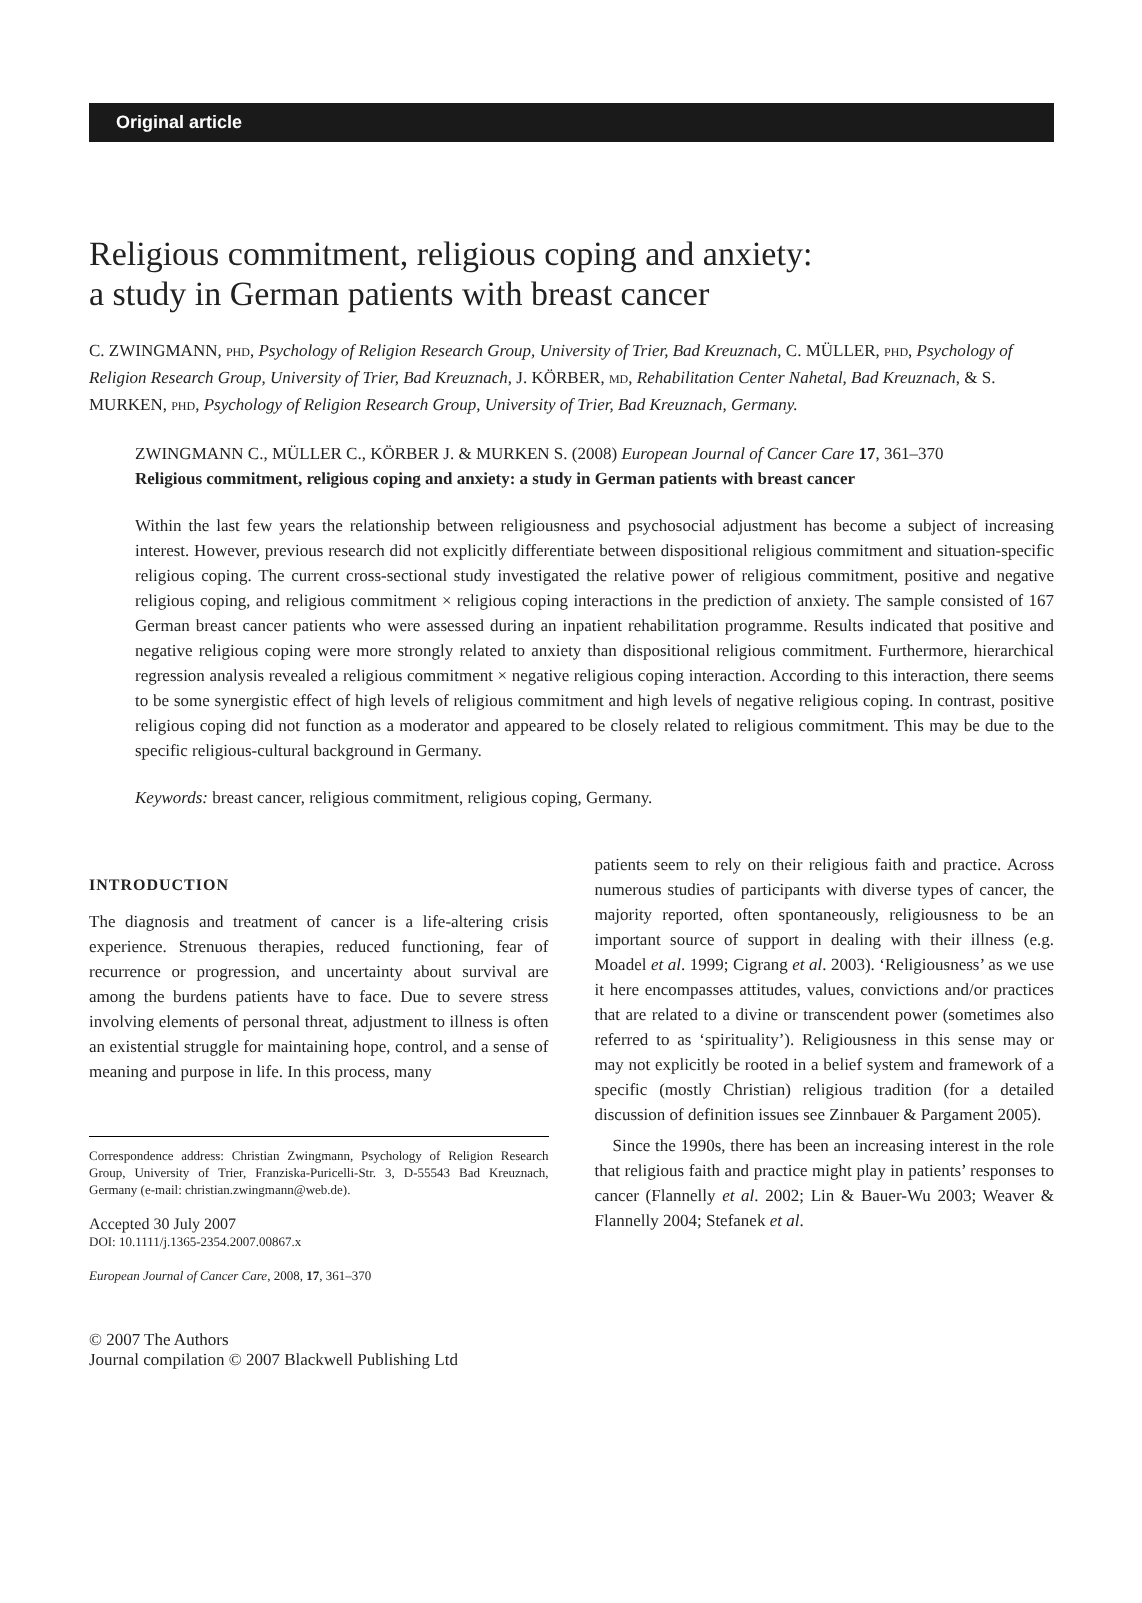Original article
Religious commitment, religious coping and anxiety:
a study in German patients with breast cancer
C. ZWINGMANN, PHD, Psychology of Religion Research Group, University of Trier, Bad Kreuznach, C. MÜLLER, PHD, Psychology of Religion Research Group, University of Trier, Bad Kreuznach, J. KÖRBER, MD, Rehabilitation Center Nahetal, Bad Kreuznach, & S. MURKEN, PHD, Psychology of Religion Research Group, University of Trier, Bad Kreuznach, Germany.
ZWINGMANN C., MÜLLER C., KÖRBER J. & MURKEN S. (2008) European Journal of Cancer Care 17, 361–370
Religious commitment, religious coping and anxiety: a study in German patients with breast cancer
Within the last few years the relationship between religiousness and psychosocial adjustment has become a subject of increasing interest. However, previous research did not explicitly differentiate between dispositional religious commitment and situation-specific religious coping. The current cross-sectional study investigated the relative power of religious commitment, positive and negative religious coping, and religious commitment × religious coping interactions in the prediction of anxiety. The sample consisted of 167 German breast cancer patients who were assessed during an inpatient rehabilitation programme. Results indicated that positive and negative religious coping were more strongly related to anxiety than dispositional religious commitment. Furthermore, hierarchical regression analysis revealed a religious commitment × negative religious coping interaction. According to this interaction, there seems to be some synergistic effect of high levels of religious commitment and high levels of negative religious coping. In contrast, positive religious coping did not function as a moderator and appeared to be closely related to religious commitment. This may be due to the specific religious-cultural background in Germany.
Keywords: breast cancer, religious commitment, religious coping, Germany.
INTRODUCTION
The diagnosis and treatment of cancer is a life-altering crisis experience. Strenuous therapies, reduced functioning, fear of recurrence or progression, and uncertainty about survival are among the burdens patients have to face. Due to severe stress involving elements of personal threat, adjustment to illness is often an existential struggle for maintaining hope, control, and a sense of meaning and purpose in life. In this process, many
Correspondence address: Christian Zwingmann, Psychology of Religion Research Group, University of Trier, Franziska-Puricelli-Str. 3, D-55543 Bad Kreuznach, Germany (e-mail: christian.zwingmann@web.de).
Accepted 30 July 2007
DOI: 10.1111/j.1365-2354.2007.00867.x
European Journal of Cancer Care, 2008, 17, 361–370
© 2007 The Authors
Journal compilation © 2007 Blackwell Publishing Ltd
patients seem to rely on their religious faith and practice. Across numerous studies of participants with diverse types of cancer, the majority reported, often spontaneously, religiousness to be an important source of support in dealing with their illness (e.g. Moadel et al. 1999; Cigrang et al. 2003). ‘Religiousness’ as we use it here encompasses attitudes, values, convictions and/or practices that are related to a divine or transcendent power (sometimes also referred to as ‘spirituality’). Religiousness in this sense may or may not explicitly be rooted in a belief system and framework of a specific (mostly Christian) religious tradition (for a detailed discussion of definition issues see Zinnbauer & Pargament 2005).
Since the 1990s, there has been an increasing interest in the role that religious faith and practice might play in patients’ responses to cancer (Flannelly et al. 2002; Lin & Bauer-Wu 2003; Weaver & Flannelly 2004; Stefanek et al.